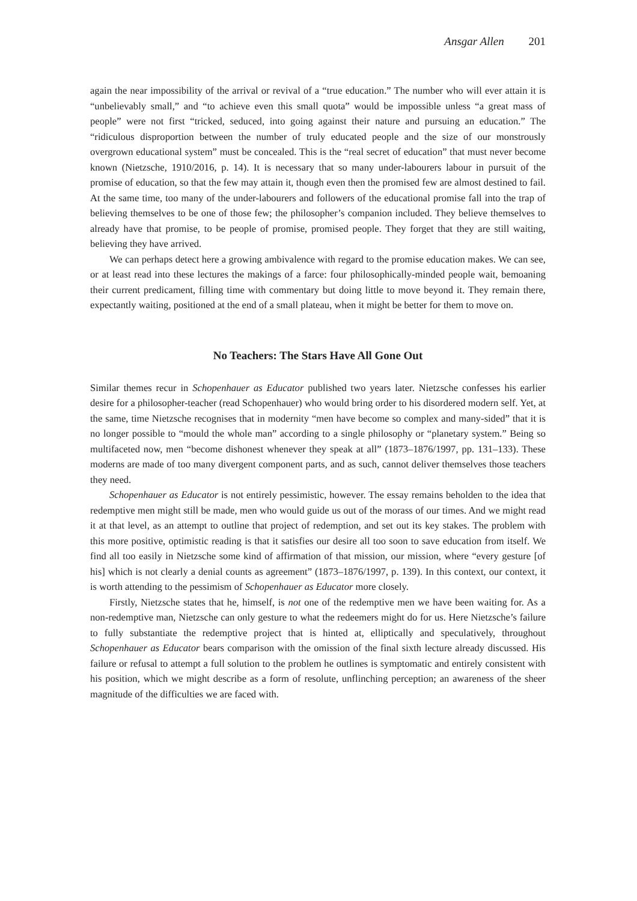Ansgar Allen 201
again the near impossibility of the arrival or revival of a “true education.” The number who will ever attain it is “unbelievably small,” and “to achieve even this small quota” would be impossible unless “a great mass of people” were not first “tricked, seduced, into going against their nature and pursuing an education.” The “ridiculous disproportion between the number of truly educated people and the size of our monstrously overgrown educational system” must be concealed. This is the “real secret of education” that must never become known (Nietzsche, 1910/2016, p. 14). It is necessary that so many under-labourers labour in pursuit of the promise of education, so that the few may attain it, though even then the promised few are almost destined to fail. At the same time, too many of the under-labourers and followers of the educational promise fall into the trap of believing themselves to be one of those few; the philosopher’s companion included. They believe themselves to already have that promise, to be people of promise, promised people. They forget that they are still waiting, believing they have arrived.
We can perhaps detect here a growing ambivalence with regard to the promise education makes. We can see, or at least read into these lectures the makings of a farce: four philosophically-minded people wait, bemoaning their current predicament, filling time with commentary but doing little to move beyond it. They remain there, expectantly waiting, positioned at the end of a small plateau, when it might be better for them to move on.
No Teachers: The Stars Have All Gone Out
Similar themes recur in Schopenhauer as Educator published two years later. Nietzsche confesses his earlier desire for a philosopher-teacher (read Schopenhauer) who would bring order to his disordered modern self. Yet, at the same, time Nietzsche recognises that in modernity “men have become so complex and many-sided” that it is no longer possible to “mould the whole man” according to a single philosophy or “planetary system.” Being so multifaceted now, men “become dishonest whenever they speak at all” (1873–1876/1997, pp. 131–133). These moderns are made of too many divergent component parts, and as such, cannot deliver themselves those teachers they need.
Schopenhauer as Educator is not entirely pessimistic, however. The essay remains beholden to the idea that redemptive men might still be made, men who would guide us out of the morass of our times. And we might read it at that level, as an attempt to outline that project of redemption, and set out its key stakes. The problem with this more positive, optimistic reading is that it satisfies our desire all too soon to save education from itself. We find all too easily in Nietzsche some kind of affirmation of that mission, our mission, where “every gesture [of his] which is not clearly a denial counts as agreement” (1873–1876/1997, p. 139). In this context, our context, it is worth attending to the pessimism of Schopenhauer as Educator more closely.
Firstly, Nietzsche states that he, himself, is not one of the redemptive men we have been waiting for. As a non-redemptive man, Nietzsche can only gesture to what the redeemers might do for us. Here Nietzsche’s failure to fully substantiate the redemptive project that is hinted at, elliptically and speculatively, throughout Schopenhauer as Educator bears comparison with the omission of the final sixth lecture already discussed. His failure or refusal to attempt a full solution to the problem he outlines is symptomatic and entirely consistent with his position, which we might describe as a form of resolute, unflinching perception; an awareness of the sheer magnitude of the difficulties we are faced with.